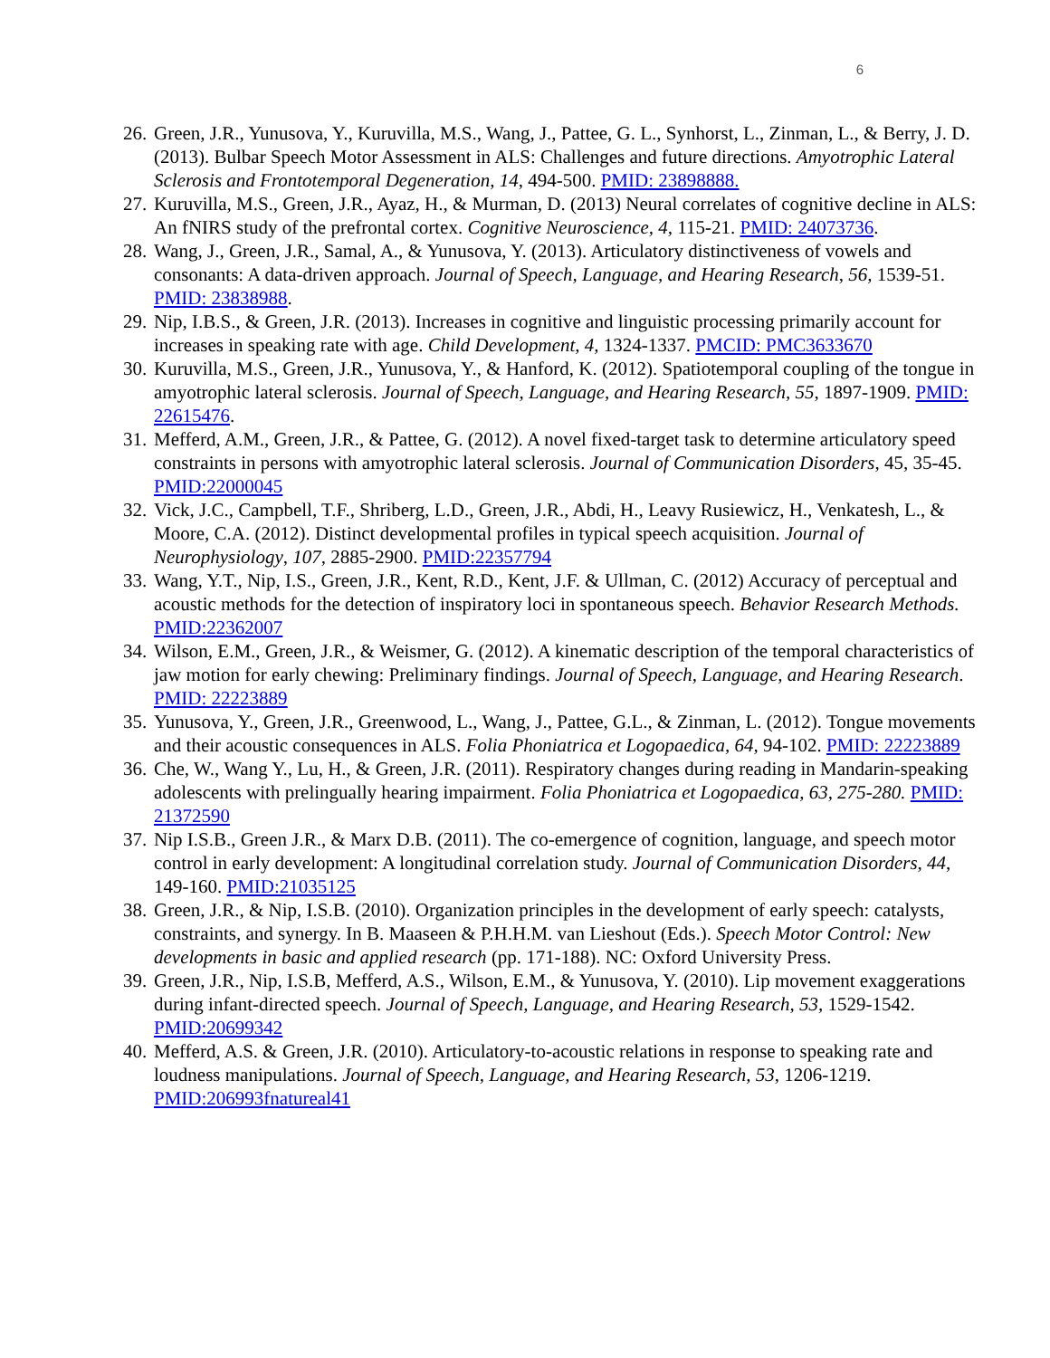6
26. Green, J.R., Yunusova, Y., Kuruvilla, M.S., Wang, J., Pattee, G. L., Synhorst, L., Zinman, L., & Berry, J. D. (2013). Bulbar Speech Motor Assessment in ALS: Challenges and future directions. Amyotrophic Lateral Sclerosis and Frontotemporal Degeneration, 14, 494-500. PMID: 23898888.
27. Kuruvilla, M.S., Green, J.R., Ayaz, H., & Murman, D. (2013) Neural correlates of cognitive decline in ALS: An fNIRS study of the prefrontal cortex. Cognitive Neuroscience, 4, 115-21. PMID: 24073736.
28. Wang, J., Green, J.R., Samal, A., & Yunusova, Y. (2013). Articulatory distinctiveness of vowels and consonants: A data-driven approach. Journal of Speech, Language, and Hearing Research, 56, 1539-51. PMID: 23838988.
29. Nip, I.B.S., & Green, J.R. (2013). Increases in cognitive and linguistic processing primarily account for increases in speaking rate with age. Child Development, 4, 1324-1337. PMCID: PMC3633670
30. Kuruvilla, M.S., Green, J.R., Yunusova, Y., & Hanford, K. (2012). Spatiotemporal coupling of the tongue in amyotrophic lateral sclerosis. Journal of Speech, Language, and Hearing Research, 55, 1897-1909. PMID: 22615476.
31. Mefferd, A.M., Green, J.R., & Pattee, G. (2012). A novel fixed-target task to determine articulatory speed constraints in persons with amyotrophic lateral sclerosis. Journal of Communication Disorders, 45, 35-45. PMID:22000045
32. Vick, J.C., Campbell, T.F., Shriberg, L.D., Green, J.R., Abdi, H., Leavy Rusiewicz, H., Venkatesh, L., & Moore, C.A. (2012). Distinct developmental profiles in typical speech acquisition. Journal of Neurophysiology, 107, 2885-2900. PMID:22357794
33. Wang, Y.T., Nip, I.S., Green, J.R., Kent, R.D., Kent, J.F. & Ullman, C. (2012) Accuracy of perceptual and acoustic methods for the detection of inspiratory loci in spontaneous speech. Behavior Research Methods. PMID:22362007
34. Wilson, E.M., Green, J.R., & Weismer, G. (2012). A kinematic description of the temporal characteristics of jaw motion for early chewing: Preliminary findings. Journal of Speech, Language, and Hearing Research. PMID: 22223889
35. Yunusova, Y., Green, J.R., Greenwood, L., Wang, J., Pattee, G.L., & Zinman, L. (2012). Tongue movements and their acoustic consequences in ALS. Folia Phoniatrica et Logopaedica, 64, 94-102. PMID: 22223889
36. Che, W., Wang Y., Lu, H., & Green, J.R. (2011). Respiratory changes during reading in Mandarin-speaking adolescents with prelingually hearing impairment. Folia Phoniatrica et Logopaedica, 63, 275-280. PMID: 21372590
37. Nip I.S.B., Green J.R., & Marx D.B. (2011). The co-emergence of cognition, language, and speech motor control in early development: A longitudinal correlation study. Journal of Communication Disorders, 44, 149-160. PMID:21035125
38. Green, J.R., & Nip, I.S.B. (2010). Organization principles in the development of early speech: catalysts, constraints, and synergy. In B. Maaseen & P.H.H.M. van Lieshout (Eds.). Speech Motor Control: New developments in basic and applied research (pp. 171-188). NC: Oxford University Press.
39. Green, J.R., Nip, I.S.B, Mefferd, A.S., Wilson, E.M., & Yunusova, Y. (2010). Lip movement exaggerations during infant-directed speech. Journal of Speech, Language, and Hearing Research, 53, 1529-1542. PMID:20699342
40. Mefferd, A.S. & Green, J.R. (2010). Articulatory-to-acoustic relations in response to speaking rate and loudness manipulations. Journal of Speech, Language, and Hearing Research, 53, 1206-1219. PMID:206993fnatureal41